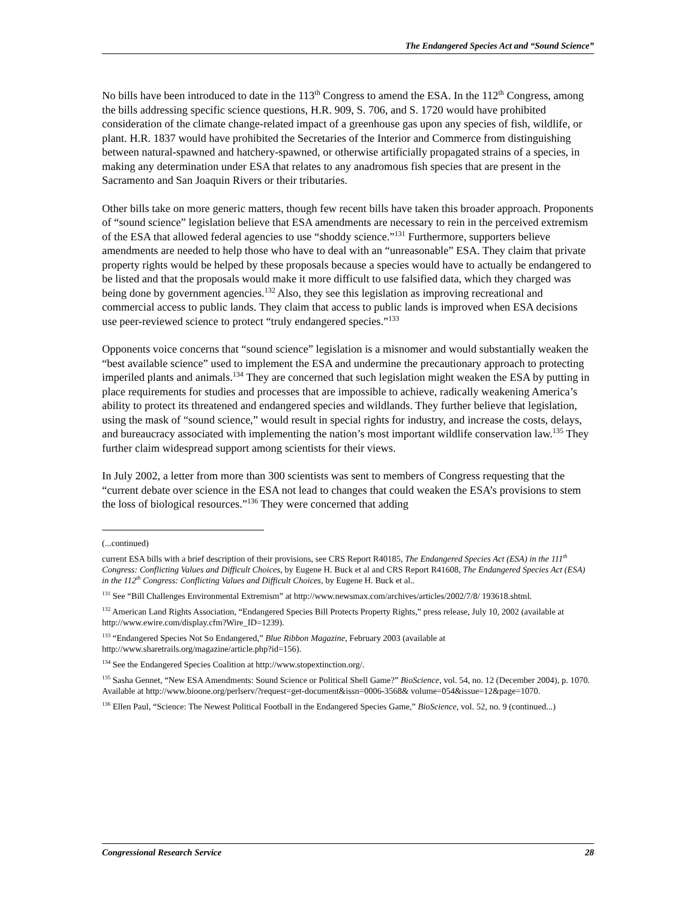The Endangered Species Act and “Sound Science”
No bills have been introduced to date in the 113<sup>th</sup> Congress to amend the ESA. In the 112<sup>th</sup> Congress, among the bills addressing specific science questions, H.R. 909, S. 706, and S. 1720 would have prohibited consideration of the climate change-related impact of a greenhouse gas upon any species of fish, wildlife, or plant. H.R. 1837 would have prohibited the Secretaries of the Interior and Commerce from distinguishing between natural-spawned and hatchery-spawned, or otherwise artificially propagated strains of a species, in making any determination under ESA that relates to any anadromous fish species that are present in the Sacramento and San Joaquin Rivers or their tributaries.
Other bills take on more generic matters, though few recent bills have taken this broader approach. Proponents of “sound science” legislation believe that ESA amendments are necessary to rein in the perceived extremism of the ESA that allowed federal agencies to use “shoddy science.”<sup>131</sup> Furthermore, supporters believe amendments are needed to help those who have to deal with an “unreasonable” ESA. They claim that private property rights would be helped by these proposals because a species would have to actually be endangered to be listed and that the proposals would make it more difficult to use falsified data, which they charged was being done by government agencies.<sup>132</sup> Also, they see this legislation as improving recreational and commercial access to public lands. They claim that access to public lands is improved when ESA decisions use peer-reviewed science to protect “truly endangered species.”<sup>133</sup>
Opponents voice concerns that “sound science” legislation is a misnomer and would substantially weaken the “best available science” used to implement the ESA and undermine the precautionary approach to protecting imperiled plants and animals.<sup>134</sup> They are concerned that such legislation might weaken the ESA by putting in place requirements for studies and processes that are impossible to achieve, radically weakening America’s ability to protect its threatened and endangered species and wildlands. They further believe that legislation, using the mask of “sound science,” would result in special rights for industry, and increase the costs, delays, and bureaucracy associated with implementing the nation’s most important wildlife conservation law.<sup>135</sup> They further claim widespread support among scientists for their views.
In July 2002, a letter from more than 300 scientists was sent to members of Congress requesting that the “current debate over science in the ESA not lead to changes that could weaken the ESA’s provisions to stem the loss of biological resources.”<sup>136</sup> They were concerned that adding
(...continued)
current ESA bills with a brief description of their provisions, see CRS Report R40185, The Endangered Species Act (ESA) in the 111<sup>th</sup> Congress: Conflicting Values and Difficult Choices, by Eugene H. Buck et al and CRS Report R41608, The Endangered Species Act (ESA) in the 112<sup>th</sup> Congress: Conflicting Values and Difficult Choices, by Eugene H. Buck et al..
<sup>131</sup> See “Bill Challenges Environmental Extremism” at http://www.newsmax.com/archives/articles/2002/7/8/ 193618.shtml.
<sup>132</sup> American Land Rights Association, “Endangered Species Bill Protects Property Rights,” press release, July 10, 2002 (available at http://www.ewire.com/display.cfm?Wire_ID=1239).
<sup>133</sup> “Endangered Species Not So Endangered,” Blue Ribbon Magazine, February 2003 (available at http://www.sharetrails.org/magazine/article.php?id=156).
<sup>134</sup> See the Endangered Species Coalition at http://www.stopextinction.org/.
<sup>135</sup> Sasha Gennet, “New ESA Amendments: Sound Science or Political Shell Game?” BioScience, vol. 54, no. 12 (December 2004), p. 1070. Available at http://www.bioone.org/perlserv/?request=get-document&issn=0006-3568& volume=054&issue=12&page=1070.
<sup>136</sup> Ellen Paul, “Science: The Newest Political Football in the Endangered Species Game,” BioScience, vol. 52, no. 9 (continued...)
Congressional Research Service 28